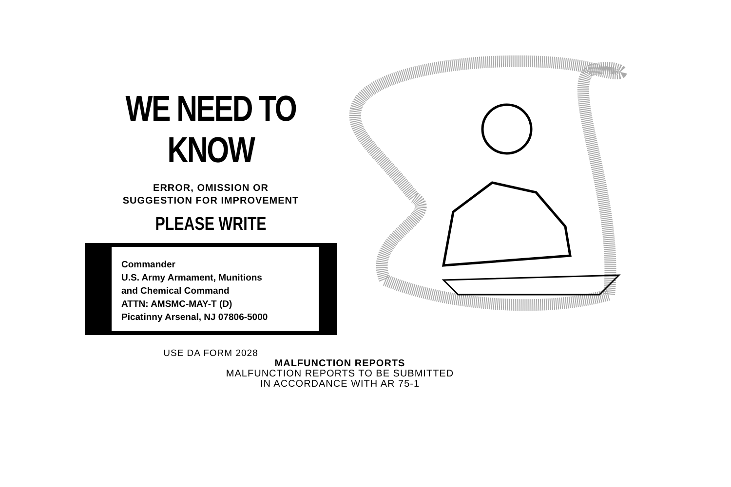WE NEED TO KNOW
ERROR, OMISSION OR
SUGGESTION FOR IMPROVEMENT
PLEASE WRITE
Commander
U.S. Army Armament, Munitions
and Chemical Command
ATTN: AMSMC-MAY-T (D)
Picatinny Arsenal, NJ 07806-5000
USE DA FORM 2028
MALFUNCTION REPORTS
MALFUNCTION REPORTS TO BE SUBMITTED
IN ACCORDANCE WITH AR 75-1